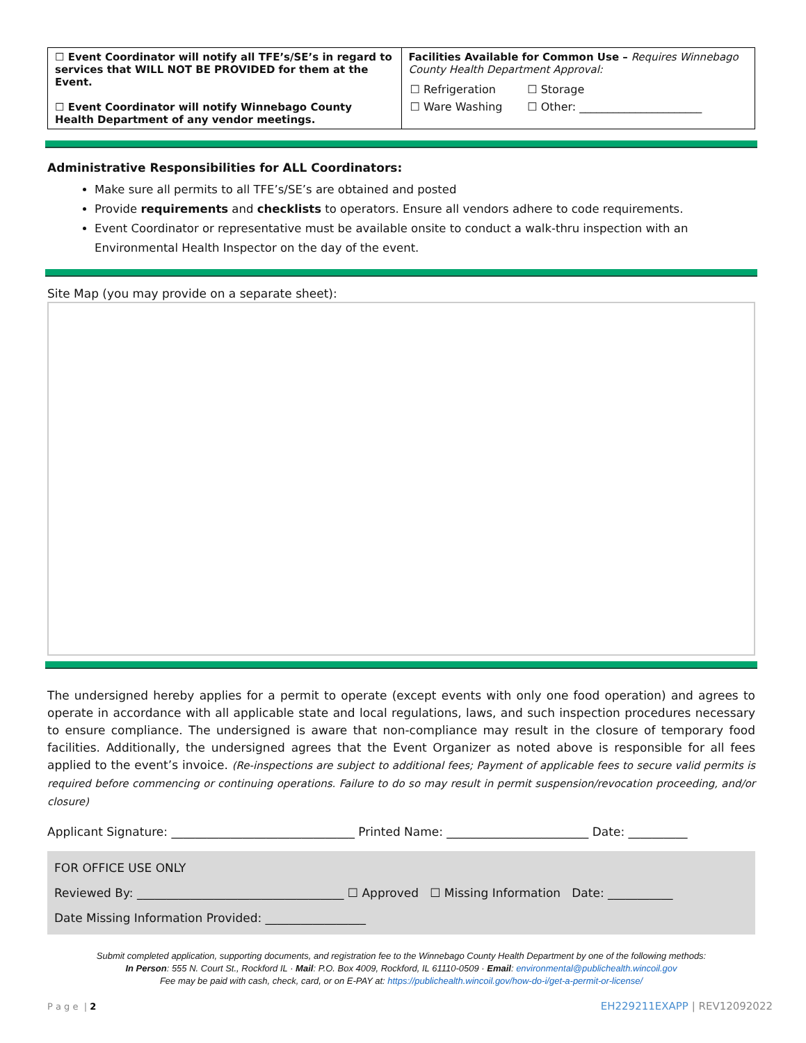| ☐ Event Coordinator will notify all TFE’s/SE’s in regard to services that WILL NOT BE PROVIDED for them at the Event. ☐ Event Coordinator will notify Winnebago County Health Department of any vendor meetings. | Facilities Available for Common Use – Requires Winnebago County Health Department Approval: / ☐ Refrigeration / ☐ Storage / / ☐ Ware Washing / ☐ Other: ______________________ / |
Administrative Responsibilities for ALL Coordinators:
Make sure all permits to all TFE’s/SE’s are obtained and posted
Provide requirements and checklists to operators. Ensure all vendors adhere to code requirements.
Event Coordinator or representative must be available onsite to conduct a walk-thru inspection with an Environmental Health Inspector on the day of the event.
Site Map (you may provide on a separate sheet):
The undersigned hereby applies for a permit to operate (except events with only one food operation) and agrees to operate in accordance with all applicable state and local regulations, laws, and such inspection procedures necessary to ensure compliance. The undersigned is aware that non-compliance may result in the closure of temporary food facilities. Additionally, the undersigned agrees that the Event Organizer as noted above is responsible for all fees applied to the event’s invoice. (Re-inspections are subject to additional fees; Payment of applicable fees to secure valid permits is required before commencing or continuing operations. Failure to do so may result in permit suspension/revocation proceeding, and/or closure)
Applicant Signature: _______________________________ Printed Name: ________________________ Date: __________
FOR OFFICE USE ONLY
Reviewed By: ___________________________________ ☐ Approved ☐ Missing Information Date: ___________
Date Missing Information Provided: _________________
Submit completed application, supporting documents, and registration fee to the Winnebago County Health Department by one of the following methods:
In Person: 555 N. Court St., Rockford IL · Mail: P.O. Box 4009, Rockford, IL 61110-0509 · Email: environmental@publichealth.wincoil.gov
Fee may be paid with cash, check, card, or on E-PAY at: https://publichealth.wincoil.gov/how-do-i/get-a-permit-or-license/
P a g e | 2 EH229211EXAPP | REV12092022